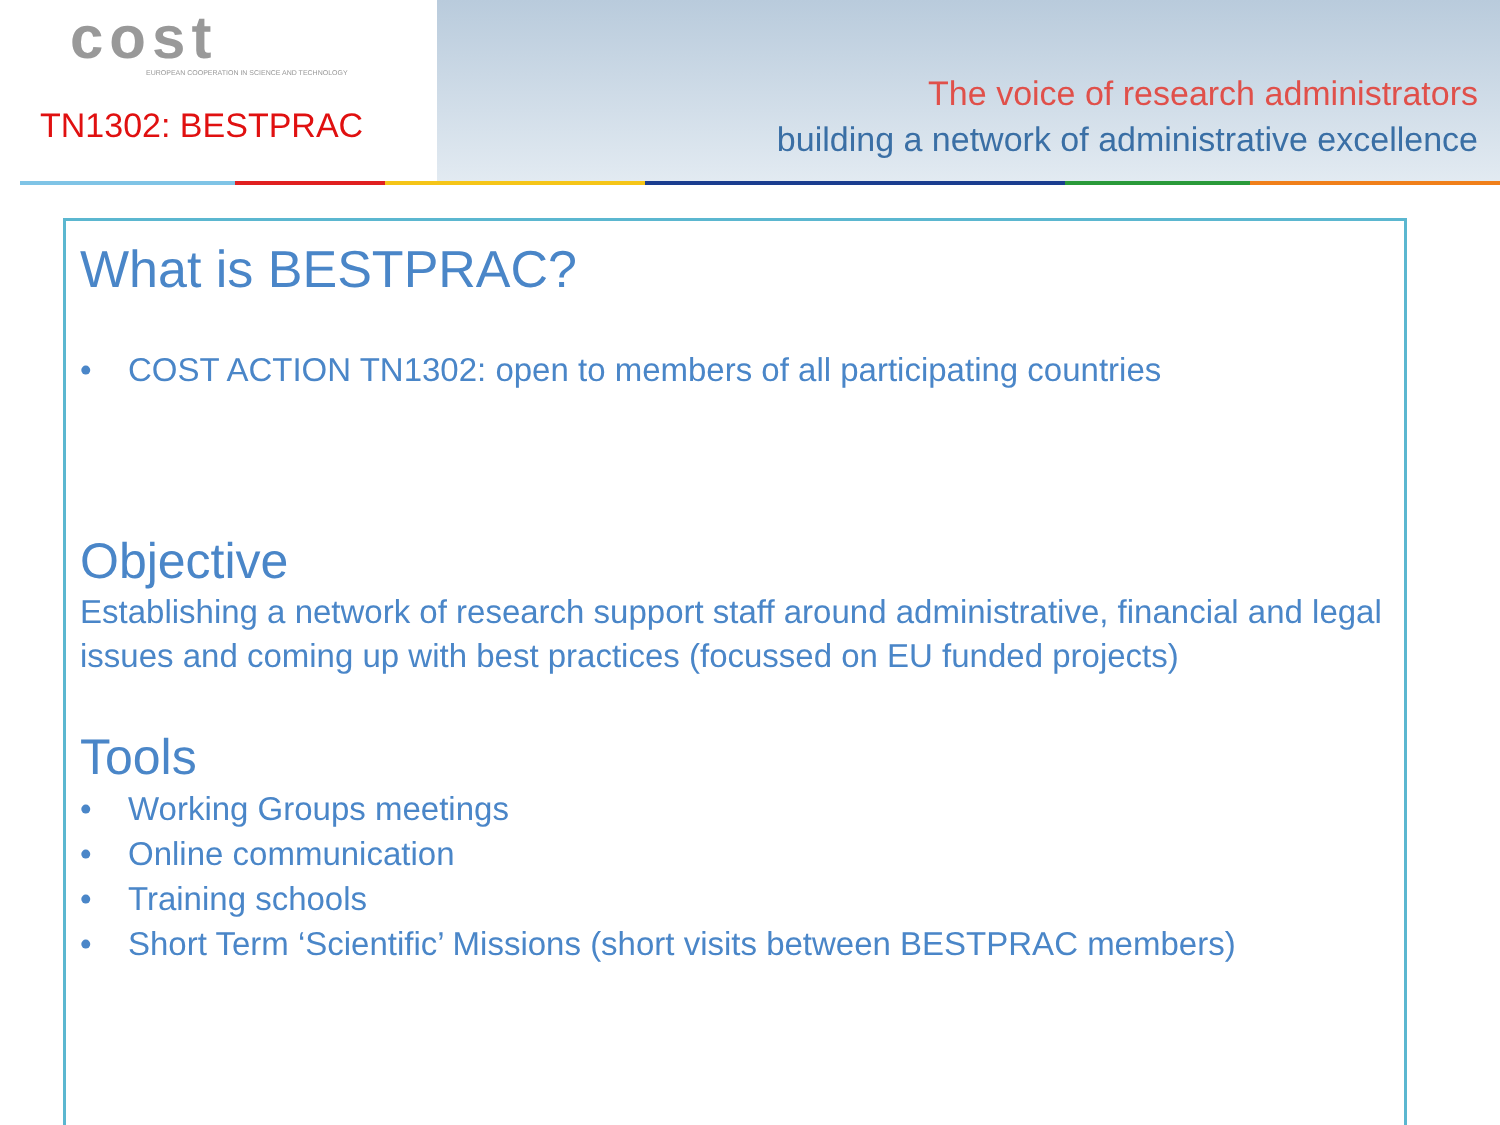cost
EUROPEAN COOPERATION IN SCIENCE AND TECHNOLOGY
TN1302: BESTPRAC
The voice of research administrators
building a network of administrative excellence
What is BESTPRAC?
• COST ACTION TN1302: open to members of all participating countries
Objective
Establishing a network of research support staff around administrative, financial and legal issues and coming up with best practices (focussed on EU funded projects)
Tools
• Working Groups meetings
• Online communication
• Training schools
• Short Term ‘Scientific’ Missions (short visits between BESTPRAC members)